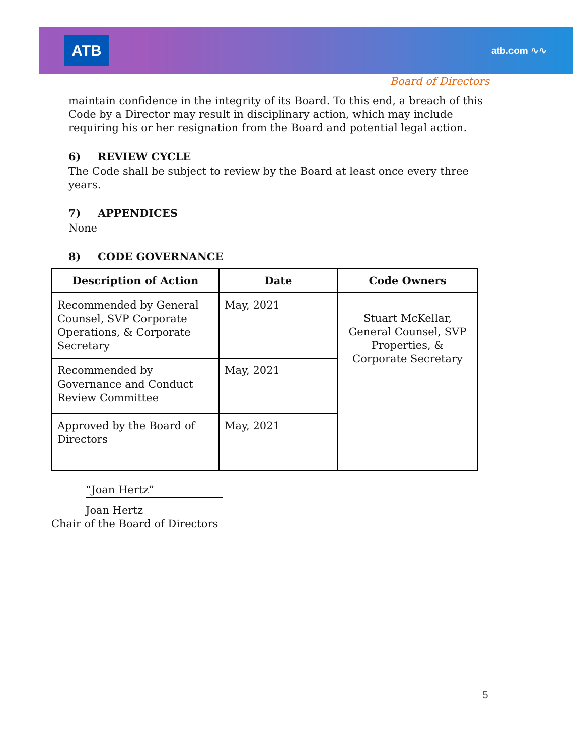ATB atb.com ∿∿
Board of Directors
maintain confidence in the integrity of its Board. To this end, a breach of this Code by a Director may result in disciplinary action, which may include requiring his or her resignation from the Board and potential legal action.
6) REVIEW CYCLE
The Code shall be subject to review by the Board at least once every three years.
7) APPENDICES
None
8) CODE GOVERNANCE
| Description of Action | Date | Code Owners |
| --- | --- | --- |
| Recommended by General Counsel, SVP Corporate Operations, & Corporate Secretary | May, 2021 | Stuart McKellar, General Counsel, SVP Properties, & Corporate Secretary |
| Recommended by Governance and Conduct Review Committee | May, 2021 | |
| Approved by the Board of Directors | May, 2021 | |
“Joan Hertz”
Joan Hertz
Chair of the Board of Directors
5